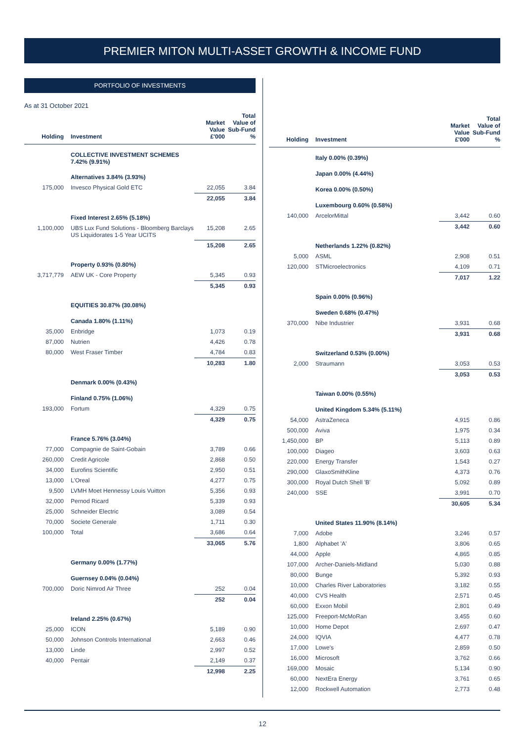PREMIER MITON MULTI-ASSET GROWTH & INCOME FUND
PORTFOLIO OF INVESTMENTS
As at 31 October 2021
| Holding | Investment | Market Value £'000 | Total Value of Sub-Fund % |
| --- | --- | --- | --- |
| | COLLECTIVE INVESTMENT SCHEMES 7.42% (9.91%) | | |
| | Alternatives 3.84% (3.93%) | | |
| 175,000 | Invesco Physical Gold ETC | 22,055 | 3.84 |
| | | 22,055 | 3.84 |
| | Fixed Interest 2.65% (5.18%) | | |
| 1,100,000 | UBS Lux Fund Solutions - Bloomberg Barclays US Liquidorates 1-5 Year UCITS | 15,208 | 2.65 |
| | | 15,208 | 2.65 |
| | Property 0.93% (0.80%) | | |
| 3,717,779 | AEW UK - Core Property | 5,345 | 0.93 |
| | | 5,345 | 0.93 |
| | EQUITIES 30.87% (30.08%) | | |
| | Canada 1.80% (1.11%) | | |
| 35,000 | Enbridge | 1,073 | 0.19 |
| 87,000 | Nutrien | 4,426 | 0.78 |
| 80,000 | West Fraser Timber | 4,784 | 0.83 |
| | | 10,283 | 1.80 |
| | Denmark 0.00% (0.43%) | | |
| | Finland 0.75% (1.06%) | | |
| 193,000 | Fortum | 4,329 | 0.75 |
| | | 4,329 | 0.75 |
| | France 5.76% (3.04%) | | |
| 77,000 | Compagnie de Saint-Gobain | 3,789 | 0.66 |
| 260,000 | Credit Agricole | 2,868 | 0.50 |
| 34,000 | Eurofins Scientific | 2,950 | 0.51 |
| 13,000 | L'Oreal | 4,277 | 0.75 |
| 9,500 | LVMH Moet Hennessy Louis Vuitton | 5,356 | 0.93 |
| 32,000 | Pernod Ricard | 5,339 | 0.93 |
| 25,000 | Schneider Electric | 3,089 | 0.54 |
| 70,000 | Societe Generale | 1,711 | 0.30 |
| 100,000 | Total | 3,686 | 0.64 |
| | | 33,065 | 5.76 |
| | Germany 0.00% (1.77%) | | |
| | Guernsey 0.04% (0.04%) | | |
| 700,000 | Doric Nimrod Air Three | 252 | 0.04 |
| | | 252 | 0.04 |
| | Ireland 2.25% (0.67%) | | |
| 25,000 | ICON | 5,189 | 0.90 |
| 50,000 | Johnson Controls International | 2,663 | 0.46 |
| 13,000 | Linde | 2,997 | 0.52 |
| 40,000 | Pentair | 2,149 | 0.37 |
| | | 12,998 | 2.25 |
| Holding | Investment | Market Value £'000 | Total Value of Sub-Fund % |
| --- | --- | --- | --- |
| | Italy 0.00% (0.39%) | | |
| | Japan 0.00% (4.44%) | | |
| | Korea 0.00% (0.50%) | | |
| | Luxembourg 0.60% (0.58%) | | |
| 140,000 | ArcelorMittal | 3,442 | 0.60 |
| | | 3,442 | 0.60 |
| | Netherlands 1.22% (0.82%) | | |
| 5,000 | ASML | 2,908 | 0.51 |
| 120,000 | STMicroelectronics | 4,109 | 0.71 |
| | | 7,017 | 1.22 |
| | Spain 0.00% (0.96%) | | |
| | Sweden 0.68% (0.47%) | | |
| 370,000 | Nibe Industrier | 3,931 | 0.68 |
| | | 3,931 | 0.68 |
| | Switzerland 0.53% (0.00%) | | |
| 2,000 | Straumann | 3,053 | 0.53 |
| | | 3,053 | 0.53 |
| | Taiwan 0.00% (0.55%) | | |
| | United Kingdom 5.34% (5.11%) | | |
| 54,000 | AstraZeneca | 4,915 | 0.86 |
| 500,000 | Aviva | 1,975 | 0.34 |
| 1,450,000 | BP | 5,113 | 0.89 |
| 100,000 | Diageo | 3,603 | 0.63 |
| 220,000 | Energy Transfer | 1,543 | 0.27 |
| 290,000 | GlaxoSmithKline | 4,373 | 0.76 |
| 300,000 | Royal Dutch Shell 'B' | 5,092 | 0.89 |
| 240,000 | SSE | 3,991 | 0.70 |
| | | 30,605 | 5.34 |
| | United States 11.90% (8.14%) | | |
| 7,000 | Adobe | 3,246 | 0.57 |
| 1,800 | Alphabet 'A' | 3,806 | 0.65 |
| 44,000 | Apple | 4,865 | 0.85 |
| 107,000 | Archer-Daniels-Midland | 5,030 | 0.88 |
| 80,000 | Bunge | 5,392 | 0.93 |
| 10,000 | Charles River Laboratories | 3,182 | 0.55 |
| 40,000 | CVS Health | 2,571 | 0.45 |
| 60,000 | Exxon Mobil | 2,801 | 0.49 |
| 125,000 | Freeport-McMoRan | 3,455 | 0.60 |
| 10,000 | Home Depot | 2,697 | 0.47 |
| 24,000 | IQVIA | 4,477 | 0.78 |
| 17,000 | Lowe's | 2,859 | 0.50 |
| 16,000 | Microsoft | 3,762 | 0.66 |
| 169,000 | Mosaic | 5,134 | 0.90 |
| 60,000 | NextEra Energy | 3,761 | 0.65 |
| 12,000 | Rockwell Automation | 2,773 | 0.48 |
12